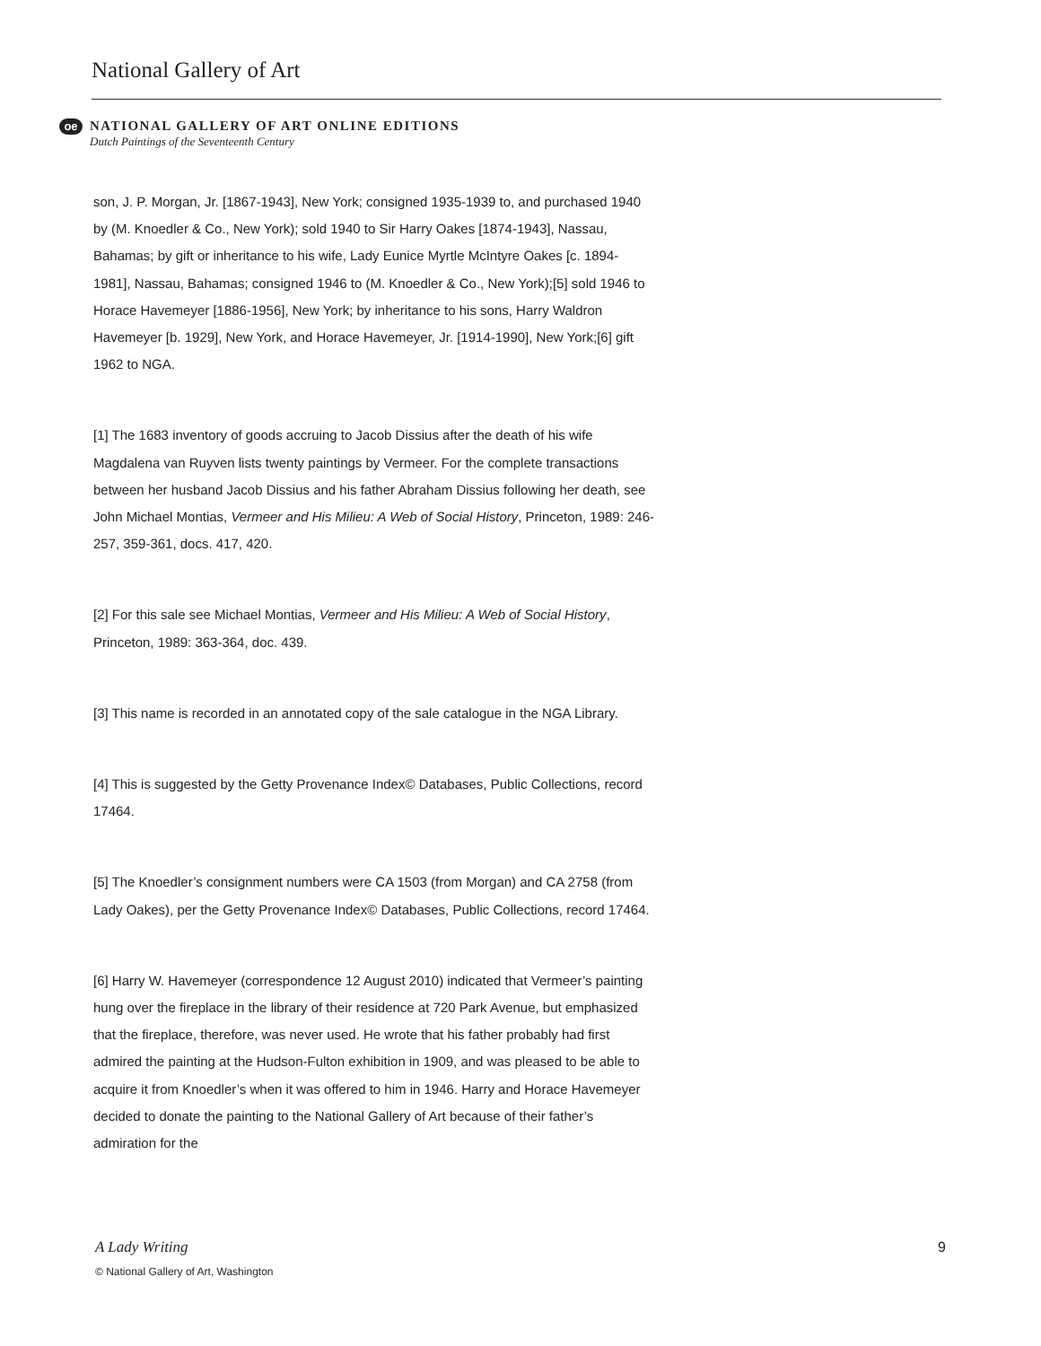National Gallery of Art
oe
NATIONAL GALLERY OF ART ONLINE EDITIONS
Dutch Paintings of the Seventeenth Century
son, J. P. Morgan, Jr. [1867-1943], New York; consigned 1935-1939 to, and purchased 1940 by (M. Knoedler & Co., New York); sold 1940 to Sir Harry Oakes [1874-1943], Nassau, Bahamas; by gift or inheritance to his wife, Lady Eunice Myrtle McIntyre Oakes [c. 1894-1981], Nassau, Bahamas; consigned 1946 to (M. Knoedler & Co., New York);[5] sold 1946 to Horace Havemeyer [1886-1956], New York; by inheritance to his sons, Harry Waldron Havemeyer [b. 1929], New York, and Horace Havemeyer, Jr. [1914-1990], New York;[6] gift 1962 to NGA.
[1] The 1683 inventory of goods accruing to Jacob Dissius after the death of his wife Magdalena van Ruyven lists twenty paintings by Vermeer. For the complete transactions between her husband Jacob Dissius and his father Abraham Dissius following her death, see John Michael Montias, Vermeer and His Milieu: A Web of Social History, Princeton, 1989: 246-257, 359-361, docs. 417, 420.
[2] For this sale see Michael Montias, Vermeer and His Milieu: A Web of Social History, Princeton, 1989: 363-364, doc. 439.
[3] This name is recorded in an annotated copy of the sale catalogue in the NGA Library.
[4] This is suggested by the Getty Provenance Index© Databases, Public Collections, record 17464.
[5] The Knoedler’s consignment numbers were CA 1503 (from Morgan) and CA 2758 (from Lady Oakes), per the Getty Provenance Index© Databases, Public Collections, record 17464.
[6] Harry W. Havemeyer (correspondence 12 August 2010) indicated that Vermeer’s painting hung over the fireplace in the library of their residence at 720 Park Avenue, but emphasized that the fireplace, therefore, was never used. He wrote that his father probably had first admired the painting at the Hudson-Fulton exhibition in 1909, and was pleased to be able to acquire it from Knoedler’s when it was offered to him in 1946. Harry and Horace Havemeyer decided to donate the painting to the National Gallery of Art because of their father’s admiration for the
A Lady Writing 9
© National Gallery of Art, Washington